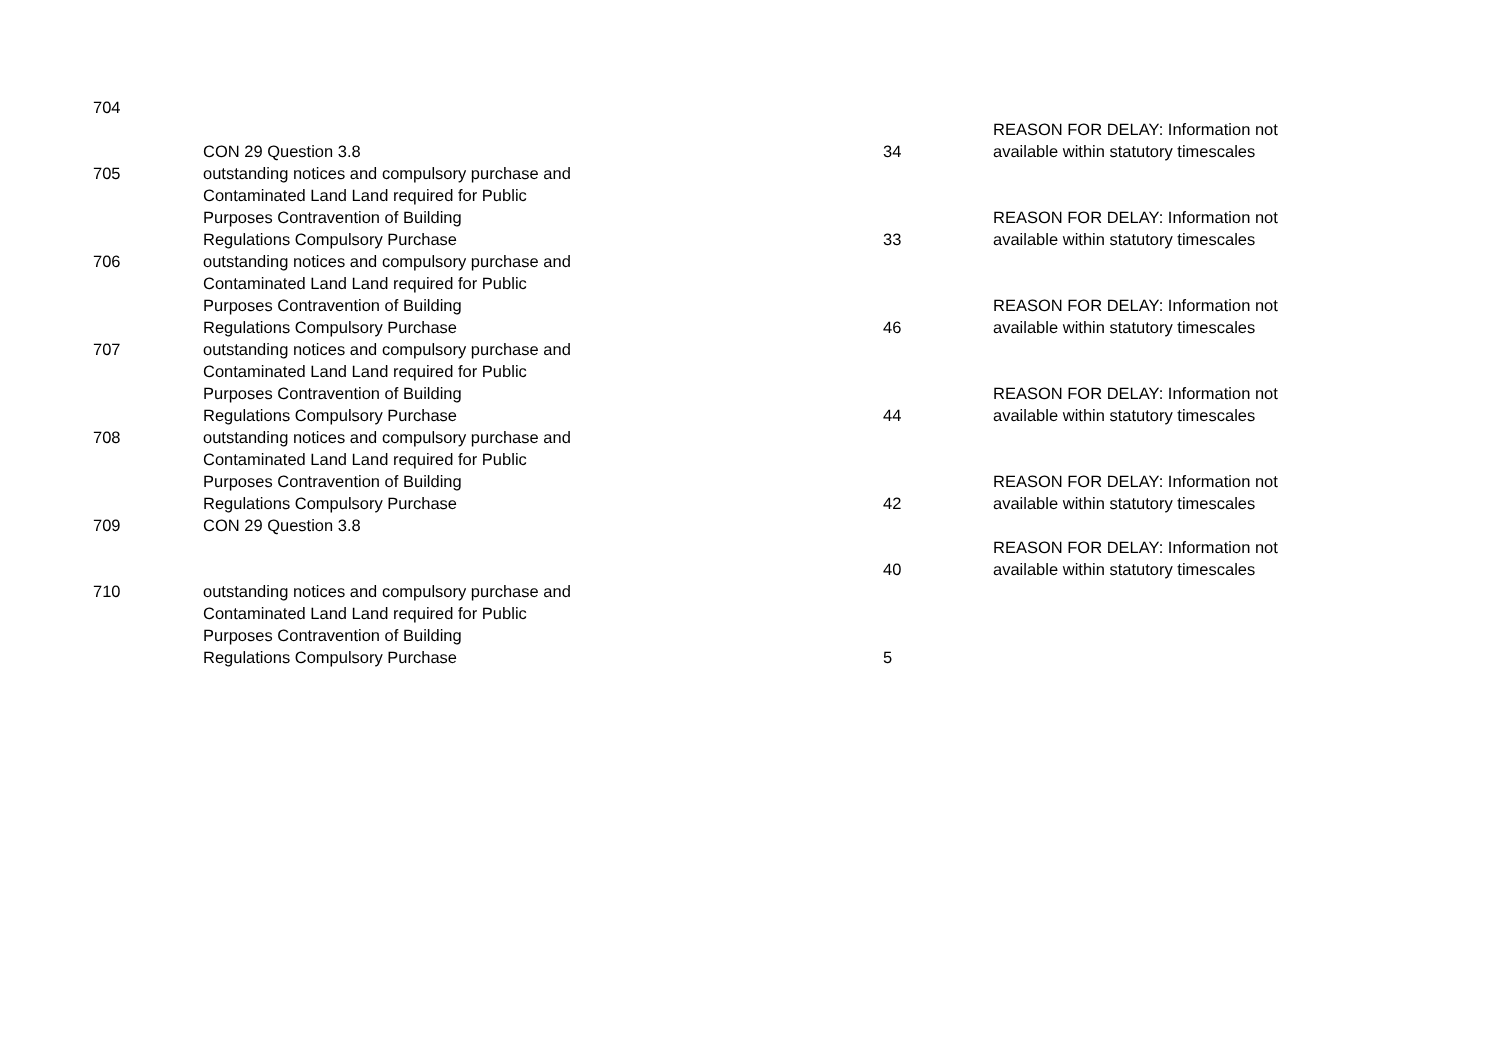| 704 | | | |
| | | | REASON FOR DELAY: Information not |
| | CON 29 Question 3.8 | 34 | available within statutory timescales |
| 705 | outstanding notices and compulsory purchase and Contaminated Land Land required for Public Purposes Contravention of Building Regulations Compulsory Purchase | 33 | REASON FOR DELAY: Information not available within statutory timescales |
| 706 | outstanding notices and compulsory purchase and Contaminated Land Land required for Public Purposes Contravention of Building Regulations Compulsory Purchase | 46 | REASON FOR DELAY: Information not available within statutory timescales |
| 707 | outstanding notices and compulsory purchase and Contaminated Land Land required for Public Purposes Contravention of Building Regulations Compulsory Purchase | 44 | REASON FOR DELAY: Information not available within statutory timescales |
| 708 | outstanding notices and compulsory purchase and Contaminated Land Land required for Public Purposes Contravention of Building Regulations Compulsory Purchase | 42 | REASON FOR DELAY: Information not available within statutory timescales |
| 709 | CON 29 Question 3.8 | 40 | REASON FOR DELAY: Information not available within statutory timescales |
| 710 | outstanding notices and compulsory purchase and Contaminated Land Land required for Public Purposes Contravention of Building Regulations Compulsory Purchase | 5 | |